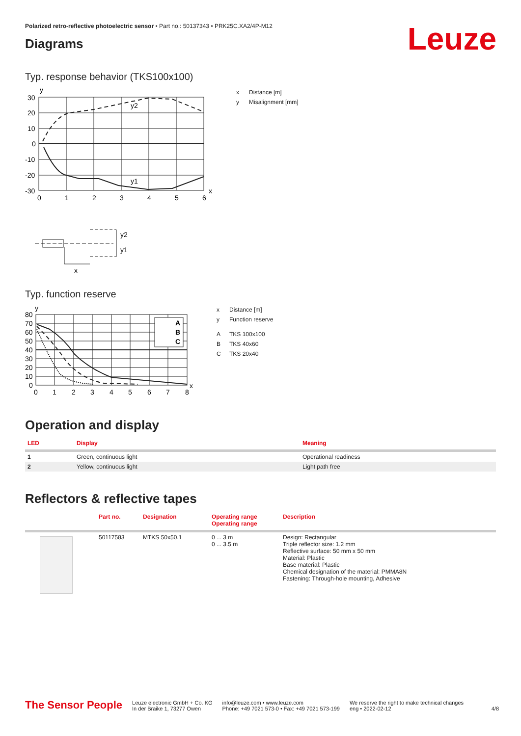Polarized retro-reflective photoelectric sensor • Part no.: 50137343 • PRK25C.XA2/4P-M12
Leuze
Diagrams
Typ. response behavior (TKS100x100)
y
y2
y1
x
30
20
10
0
-10
-20
-30
0
1
2
3
4
5
6
y2
y1
x
x Distance [m]
y Misalignment [mm]
Typ. function reserve
A
B
C
y
x
80
70
60
50
40
30
20
10
0
0
1
2
3
4
5
6
7
8
x Distance [m]
y Function reserve
A TKS 100x100
B TKS 40x60
C TKS 20x40
Operation and display
| LED | Display | Meaning |
| --- | --- | --- |
| 1 | Green, continuous light | Operational readiness |
| 2 | Yellow, continuous light | Light path free |
Reflectors & reflective tapes
| | Part no. | Designation | Operating range Operating range | Description |
| --- | --- | --- | --- | --- |
| | 50117583 | MTKS 50x50.1 | 0 ... 3 m 0 ... 3.5 m | Design: Rectangular Triple reflector size: 1.2 mm Reflective surface: 50 mm x 50 mm Material: Plastic Base material: Plastic Chemical designation of the material: PMMA8N Fastening: Through-hole mounting, Adhesive |
The Sensor People
Leuze electronic GmbH + Co. KG
In der Braike 1, 73277 Owen
info@leuze.com • www.leuze.com
Phone: +49 7021 573-0 • Fax: +49 7021 573-199
We reserve the right to make technical changes
eng • 2022-02-12
4/8